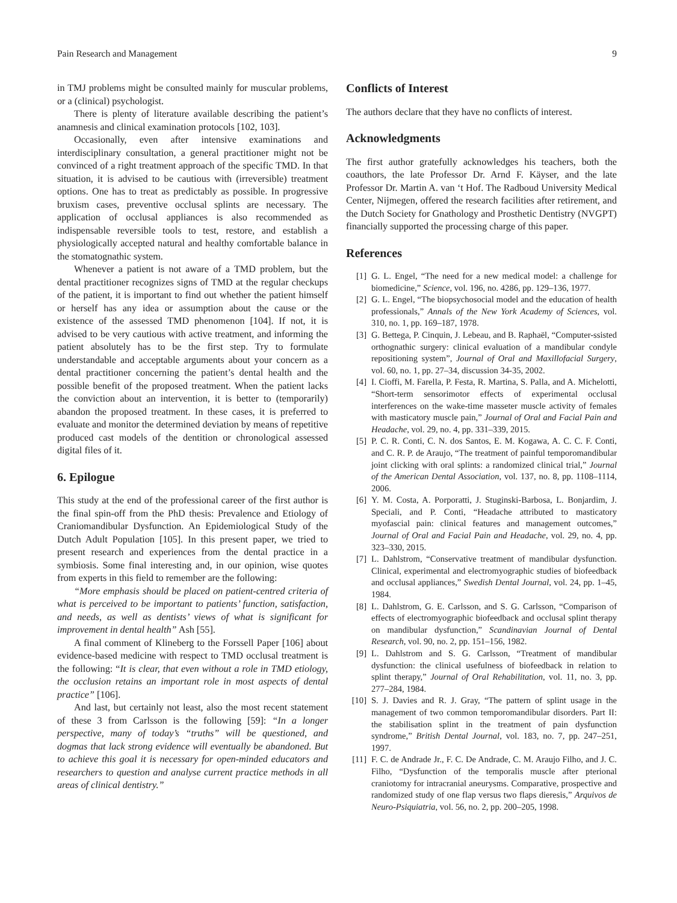Pain Research and Management 9
in TMJ problems might be consulted mainly for muscular problems, or a (clinical) psychologist.
There is plenty of literature available describing the patient’s anamnesis and clinical examination protocols [102, 103].
Occasionally, even after intensive examinations and interdisciplinary consultation, a general practitioner might not be convinced of a right treatment approach of the specific TMD. In that situation, it is advised to be cautious with (irreversible) treatment options. One has to treat as predictably as possible. In progressive bruxism cases, preventive occlusal splints are necessary. The application of occlusal appliances is also recommended as indispensable reversible tools to test, restore, and establish a physiologically accepted natural and healthy comfortable balance in the stomatognathic system.
Whenever a patient is not aware of a TMD problem, but the dental practitioner recognizes signs of TMD at the regular checkups of the patient, it is important to find out whether the patient himself or herself has any idea or assumption about the cause or the existence of the assessed TMD phenomenon [104]. If not, it is advised to be very cautious with active treatment, and informing the patient absolutely has to be the first step. Try to formulate understandable and acceptable arguments about your concern as a dental practitioner concerning the patient’s dental health and the possible benefit of the proposed treatment. When the patient lacks the conviction about an intervention, it is better to (temporarily) abandon the proposed treatment. In these cases, it is preferred to evaluate and monitor the determined deviation by means of repetitive produced cast models of the dentition or chronological assessed digital files of it.
6. Epilogue
This study at the end of the professional career of the first author is the final spin-off from the PhD thesis: Prevalence and Etiology of Craniomandibular Dysfunction. An Epidemiological Study of the Dutch Adult Population [105]. In this present paper, we tried to present research and experiences from the dental practice in a symbiosis. Some final interesting and, in our opinion, wise quotes from experts in this field to remember are the following:
“More emphasis should be placed on patient-centred criteria of what is perceived to be important to patients’ function, satisfaction, and needs, as well as dentists’ views of what is significant for improvement in dental health” Ash [55].
A final comment of Klineberg to the Forssell Paper [106] about evidence-based medicine with respect to TMD occlusal treatment is the following: “It is clear, that even without a role in TMD etiology, the occlusion retains an important role in most aspects of dental practice” [106].
And last, but certainly not least, also the most recent statement of these 3 from Carlsson is the following [59]: “In a longer perspective, many of today’s “truths” will be questioned, and dogmas that lack strong evidence will eventually be abandoned. But to achieve this goal it is necessary for open-minded educators and researchers to question and analyse current practice methods in all areas of clinical dentistry.”
Conflicts of Interest
The authors declare that they have no conflicts of interest.
Acknowledgments
The first author gratefully acknowledges his teachers, both the coauthors, the late Professor Dr. Arnd F. Käyser, and the late Professor Dr. Martin A. van ‘t Hof. The Radboud University Medical Center, Nijmegen, offered the research facilities after retirement, and the Dutch Society for Gnathology and Prosthetic Dentistry (NVGPT) financially supported the processing charge of this paper.
References
[1] G. L. Engel, “The need for a new medical model: a challenge for biomedicine,” Science, vol. 196, no. 4286, pp. 129–136, 1977.
[2] G. L. Engel, “The biopsychosocial model and the education of health professionals,” Annals of the New York Academy of Sciences, vol. 310, no. 1, pp. 169–187, 1978.
[3] G. Bettega, P. Cinquin, J. Lebeau, and B. Raphaël, “Computer-ssisted orthognathic surgery: clinical evaluation of a mandibular condyle repositioning system”, Journal of Oral and Maxillofacial Surgery, vol. 60, no. 1, pp. 27–34, discussion 34-35, 2002.
[4] I. Cioffi, M. Farella, P. Festa, R. Martina, S. Palla, and A. Michelotti, “Short-term sensorimotor effects of experimental occlusal interferences on the wake-time masseter muscle activity of females with masticatory muscle pain,” Journal of Oral and Facial Pain and Headache, vol. 29, no. 4, pp. 331–339, 2015.
[5] P. C. R. Conti, C. N. dos Santos, E. M. Kogawa, A. C. C. F. Conti, and C. R. P. de Araujo, “The treatment of painful temporomandibular joint clicking with oral splints: a randomized clinical trial,” Journal of the American Dental Association, vol. 137, no. 8, pp. 1108–1114, 2006.
[6] Y. M. Costa, A. Porporatti, J. Stuginski-Barbosa, L. Bonjardim, J. Speciali, and P. Conti, “Headache attributed to masticatory myofascial pain: clinical features and management outcomes,” Journal of Oral and Facial Pain and Headache, vol. 29, no. 4, pp. 323–330, 2015.
[7] L. Dahlstrom, “Conservative treatment of mandibular dysfunction. Clinical, experimental and electromyographic studies of biofeedback and occlusal appliances,” Swedish Dental Journal, vol. 24, pp. 1–45, 1984.
[8] L. Dahlstrom, G. E. Carlsson, and S. G. Carlsson, “Comparison of effects of electromyographic biofeedback and occlusal splint therapy on mandibular dysfunction,” Scandinavian Journal of Dental Research, vol. 90, no. 2, pp. 151–156, 1982.
[9] L. Dahlstrom and S. G. Carlsson, “Treatment of mandibular dysfunction: the clinical usefulness of biofeedback in relation to splint therapy,” Journal of Oral Rehabilitation, vol. 11, no. 3, pp. 277–284, 1984.
[10] S. J. Davies and R. J. Gray, “The pattern of splint usage in the management of two common temporomandibular disorders. Part II: the stabilisation splint in the treatment of pain dysfunction syndrome,” British Dental Journal, vol. 183, no. 7, pp. 247–251, 1997.
[11] F. C. de Andrade Jr., F. C. De Andrade, C. M. Araujo Filho, and J. C. Filho, “Dysfunction of the temporalis muscle after pterional craniotomy for intracranial aneurysms. Comparative, prospective and randomized study of one flap versus two flaps dieresis,” Arquivos de Neuro-Psiquiatria, vol. 56, no. 2, pp. 200–205, 1998.